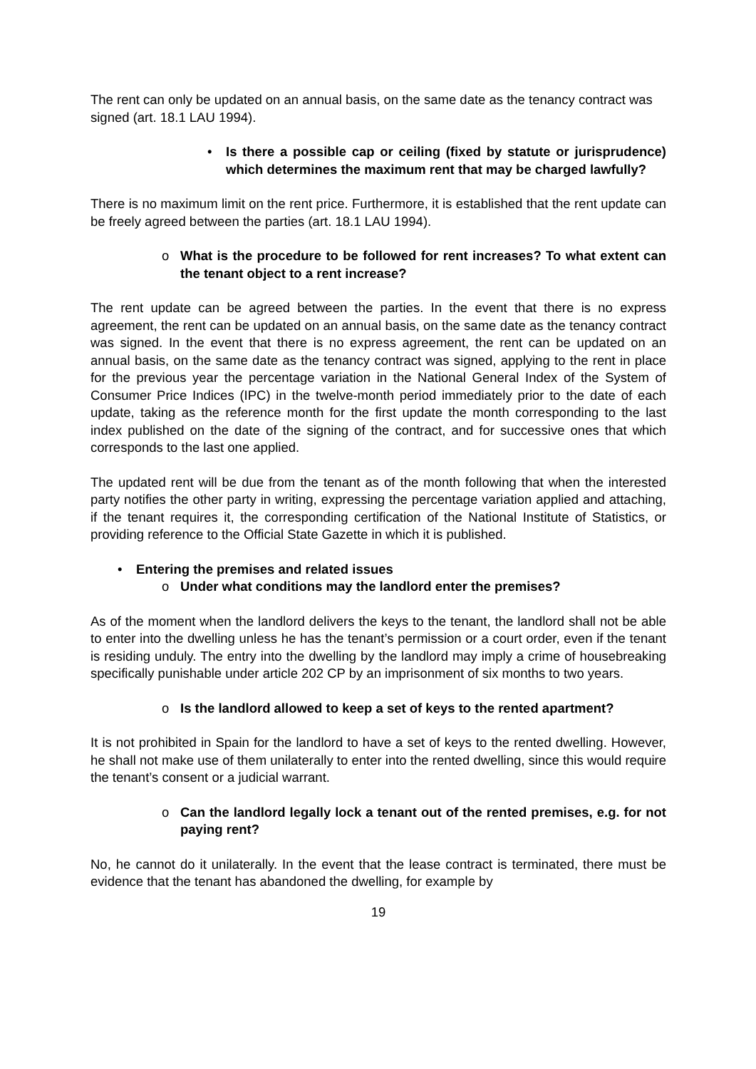The rent can only be updated on an annual basis, on the same date as the tenancy contract was signed (art. 18.1 LAU 1994).
• Is there a possible cap or ceiling (fixed by statute or jurisprudence) which determines the maximum rent that may be charged lawfully?
There is no maximum limit on the rent price. Furthermore, it is established that the rent update can be freely agreed between the parties (art. 18.1 LAU 1994).
o What is the procedure to be followed for rent increases? To what extent can the tenant object to a rent increase?
The rent update can be agreed between the parties. In the event that there is no express agreement, the rent can be updated on an annual basis, on the same date as the tenancy contract was signed. In the event that there is no express agreement, the rent can be updated on an annual basis, on the same date as the tenancy contract was signed, applying to the rent in place for the previous year the percentage variation in the National General Index of the System of Consumer Price Indices (IPC) in the twelve-month period immediately prior to the date of each update, taking as the reference month for the first update the month corresponding to the last index published on the date of the signing of the contract, and for successive ones that which corresponds to the last one applied.
The updated rent will be due from the tenant as of the month following that when the interested party notifies the other party in writing, expressing the percentage variation applied and attaching, if the tenant requires it, the corresponding certification of the National Institute of Statistics, or providing reference to the Official State Gazette in which it is published.
• Entering the premises and related issues
o Under what conditions may the landlord enter the premises?
As of the moment when the landlord delivers the keys to the tenant, the landlord shall not be able to enter into the dwelling unless he has the tenant’s permission or a court order, even if the tenant is residing unduly. The entry into the dwelling by the landlord may imply a crime of housebreaking specifically punishable under article 202 CP by an imprisonment of six months to two years.
o Is the landlord allowed to keep a set of keys to the rented apartment?
It is not prohibited in Spain for the landlord to have a set of keys to the rented dwelling. However, he shall not make use of them unilaterally to enter into the rented dwelling, since this would require the tenant’s consent or a judicial warrant.
o Can the landlord legally lock a tenant out of the rented premises, e.g. for not paying rent?
No, he cannot do it unilaterally. In the event that the lease contract is terminated, there must be evidence that the tenant has abandoned the dwelling, for example by
19